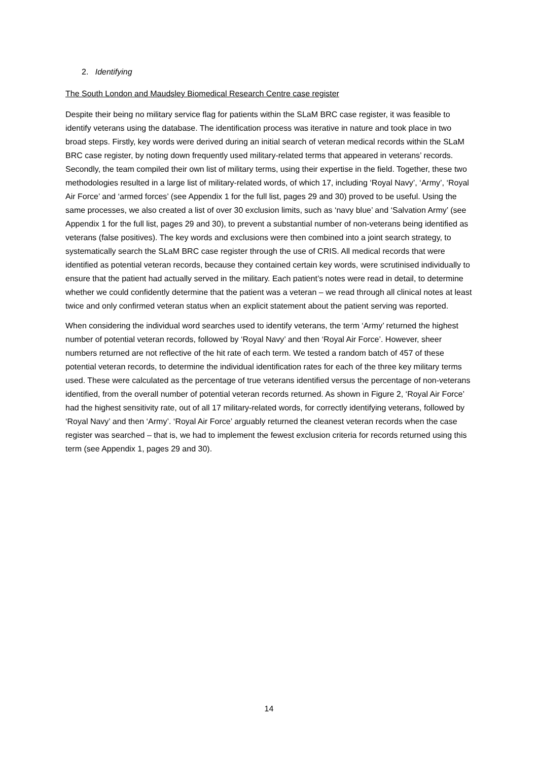2. Identifying
The South London and Maudsley Biomedical Research Centre case register
Despite their being no military service flag for patients within the SLaM BRC case register, it was feasible to identify veterans using the database. The identification process was iterative in nature and took place in two broad steps. Firstly, key words were derived during an initial search of veteran medical records within the SLaM BRC case register, by noting down frequently used military-related terms that appeared in veterans’ records. Secondly, the team compiled their own list of military terms, using their expertise in the field. Together, these two methodologies resulted in a large list of military-related words, of which 17, including ‘Royal Navy’, ‘Army’, ‘Royal Air Force’ and ‘armed forces’ (see Appendix 1 for the full list, pages 29 and 30) proved to be useful. Using the same processes, we also created a list of over 30 exclusion limits, such as ‘navy blue’ and ‘Salvation Army’ (see Appendix 1 for the full list, pages 29 and 30), to prevent a substantial number of non-veterans being identified as veterans (false positives). The key words and exclusions were then combined into a joint search strategy, to systematically search the SLaM BRC case register through the use of CRIS. All medical records that were identified as potential veteran records, because they contained certain key words, were scrutinised individually to ensure that the patient had actually served in the military. Each patient’s notes were read in detail, to determine whether we could confidently determine that the patient was a veteran – we read through all clinical notes at least twice and only confirmed veteran status when an explicit statement about the patient serving was reported.
When considering the individual word searches used to identify veterans, the term ‘Army’ returned the highest number of potential veteran records, followed by ‘Royal Navy’ and then ‘Royal Air Force’. However, sheer numbers returned are not reflective of the hit rate of each term. We tested a random batch of 457 of these potential veteran records, to determine the individual identification rates for each of the three key military terms used. These were calculated as the percentage of true veterans identified versus the percentage of non-veterans identified, from the overall number of potential veteran records returned. As shown in Figure 2, ‘Royal Air Force’ had the highest sensitivity rate, out of all 17 military-related words, for correctly identifying veterans, followed by ‘Royal Navy’ and then ‘Army’. ‘Royal Air Force’ arguably returned the cleanest veteran records when the case register was searched – that is, we had to implement the fewest exclusion criteria for records returned using this term (see Appendix 1, pages 29 and 30).
14